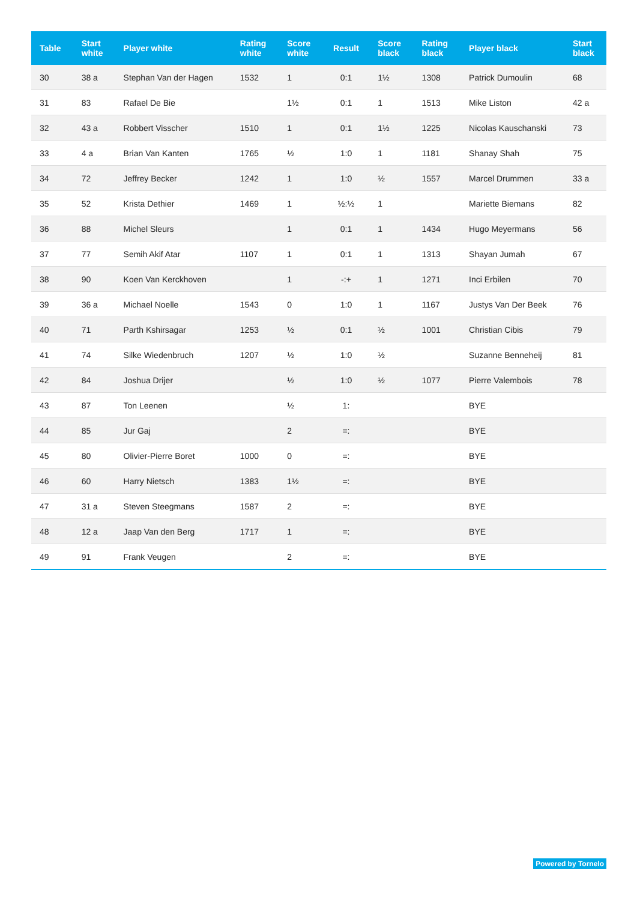| Table | Start white | Player white | Rating white | Score white | Result | Score black | Rating black | Player black | Start black |
| --- | --- | --- | --- | --- | --- | --- | --- | --- | --- |
| 30 | 38 a | Stephan Van der Hagen | 1532 | 1 | 0:1 | 1½ | 1308 | Patrick Dumoulin | 68 |
| 31 | 83 | Rafael De Bie | | 1½ | 0:1 | 1 | 1513 | Mike Liston | 42 a |
| 32 | 43 a | Robbert Visscher | 1510 | 1 | 0:1 | 1½ | 1225 | Nicolas Kauschanski | 73 |
| 33 | 4 a | Brian Van Kanten | 1765 | ½ | 1:0 | 1 | 1181 | Shanay Shah | 75 |
| 34 | 72 | Jeffrey Becker | 1242 | 1 | 1:0 | ½ | 1557 | Marcel Drummen | 33 a |
| 35 | 52 | Krista Dethier | 1469 | 1 | ½:½ | 1 | | Mariette Biemans | 82 |
| 36 | 88 | Michel Sleurs | | 1 | 0:1 | 1 | 1434 | Hugo Meyermans | 56 |
| 37 | 77 | Semih Akif Atar | 1107 | 1 | 0:1 | 1 | 1313 | Shayan Jumah | 67 |
| 38 | 90 | Koen Van Kerckhoven | | 1 | -:+ | 1 | 1271 | Inci Erbilen | 70 |
| 39 | 36 a | Michael Noelle | 1543 | 0 | 1:0 | 1 | 1167 | Justys Van Der Beek | 76 |
| 40 | 71 | Parth Kshirsagar | 1253 | ½ | 0:1 | ½ | 1001 | Christian Cibis | 79 |
| 41 | 74 | Silke Wiedenbruch | 1207 | ½ | 1:0 | ½ | | Suzanne Benneheij | 81 |
| 42 | 84 | Joshua Drijer | | ½ | 1:0 | ½ | 1077 | Pierre Valembois | 78 |
| 43 | 87 | Ton Leenen | | ½ | 1: | | | BYE | |
| 44 | 85 | Jur Gaj | | 2 | =: | | | BYE | |
| 45 | 80 | Olivier-Pierre Boret | 1000 | 0 | =: | | | BYE | |
| 46 | 60 | Harry Nietsch | 1383 | 1½ | =: | | | BYE | |
| 47 | 31 a | Steven Steegmans | 1587 | 2 | =: | | | BYE | |
| 48 | 12 a | Jaap Van den Berg | 1717 | 1 | =: | | | BYE | |
| 49 | 91 | Frank Veugen | | 2 | =: | | | BYE | |
Powered by Tornelo